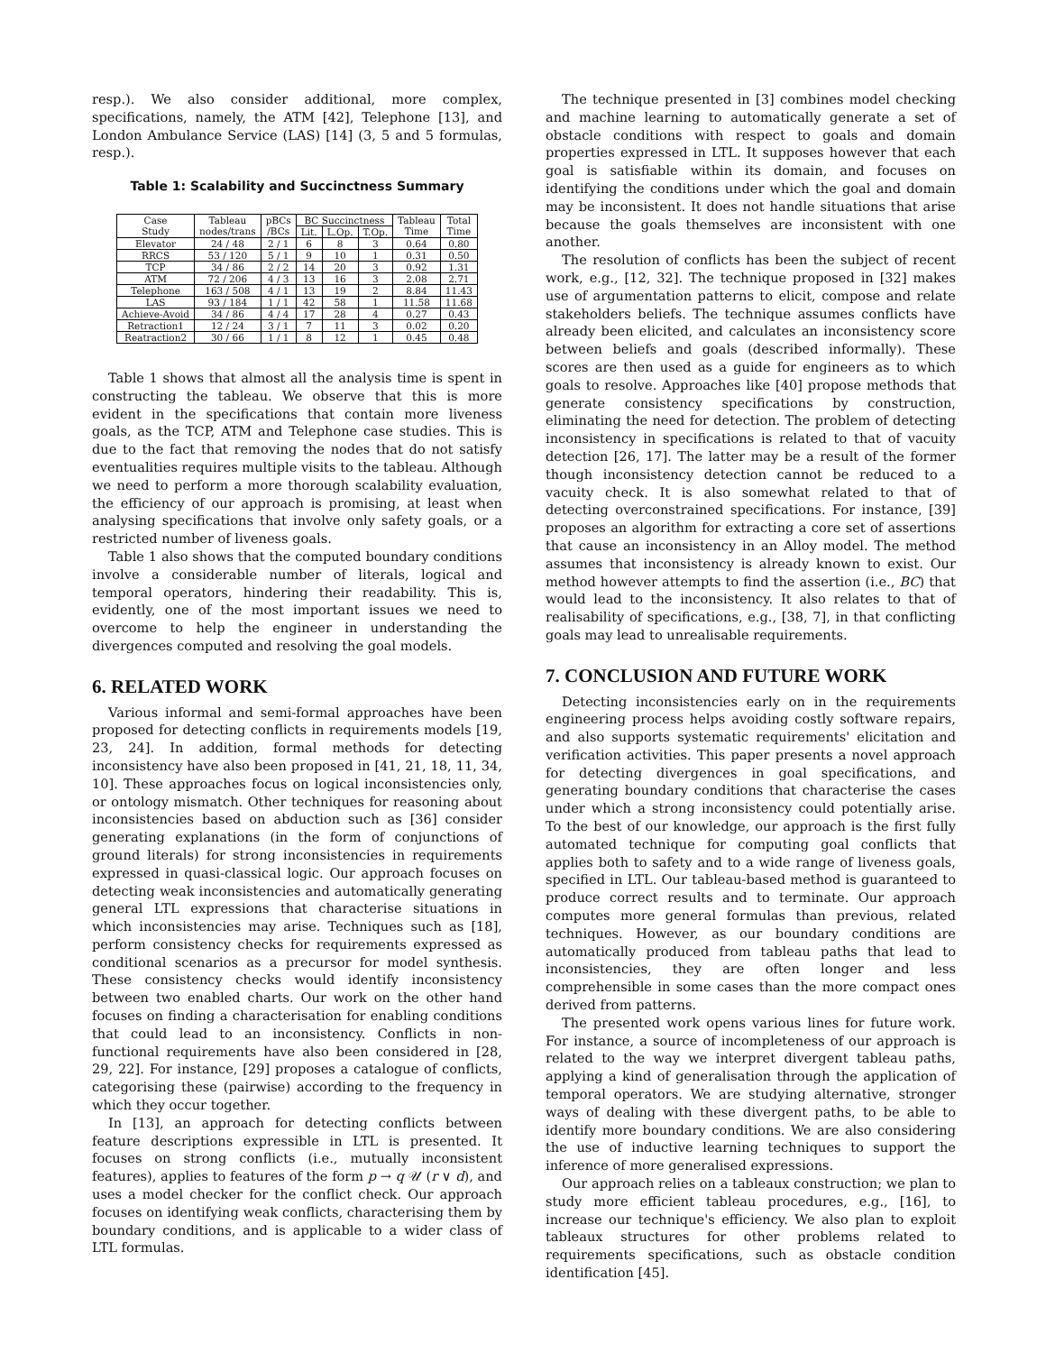resp.). We also consider additional, more complex, specifications, namely, the ATM [42], Telephone [13], and London Ambulance Service (LAS) [14] (3, 5 and 5 formulas, resp.).
Table 1: Scalability and Succinctness Summary
| Case Study | Tableau nodes/trans | pBCs /BCs | BC Succinctness | | | Tableau Time | Total Time |
| --- | --- | --- | --- | --- | --- | --- | --- |
| | | | Lit. | L.Op. | T.Op. | | |
| Elevator | 24 / 48 | 2 / 1 | 6 | 8 | 3 | 0.64 | 0.80 |
| RRCS | 53 / 120 | 5 / 1 | 9 | 10 | 1 | 0.31 | 0.50 |
| TCP | 34 / 86 | 2 / 2 | 14 | 20 | 3 | 0.92 | 1.31 |
| ATM | 72 / 206 | 4 / 3 | 13 | 16 | 3 | 2.08 | 2.71 |
| Telephone | 163 / 508 | 4 / 1 | 13 | 19 | 2 | 8.84 | 11.43 |
| LAS | 93 / 184 | 1 / 1 | 42 | 58 | 1 | 11.58 | 11.68 |
| Achieve-Avoid | 34 / 86 | 4 / 4 | 17 | 28 | 4 | 0.27 | 0.43 |
| Retraction1 | 12 / 24 | 3 / 1 | 7 | 11 | 3 | 0.02 | 0.20 |
| Reatraction2 | 30 / 66 | 1 / 1 | 8 | 12 | 1 | 0.45 | 0.48 |
Table 1 shows that almost all the analysis time is spent in constructing the tableau. We observe that this is more evident in the specifications that contain more liveness goals, as the TCP, ATM and Telephone case studies. This is due to the fact that removing the nodes that do not satisfy eventualities requires multiple visits to the tableau. Although we need to perform a more thorough scalability evaluation, the efficiency of our approach is promising, at least when analysing specifications that involve only safety goals, or a restricted number of liveness goals.
Table 1 also shows that the computed boundary conditions involve a considerable number of literals, logical and temporal operators, hindering their readability. This is, evidently, one of the most important issues we need to overcome to help the engineer in understanding the divergences computed and resolving the goal models.
6. RELATED WORK
Various informal and semi-formal approaches have been proposed for detecting conflicts in requirements models [19, 23, 24]. In addition, formal methods for detecting inconsistency have also been proposed in [41, 21, 18, 11, 34, 10]. These approaches focus on logical inconsistencies only, or ontology mismatch. Other techniques for reasoning about inconsistencies based on abduction such as [36] consider generating explanations (in the form of conjunctions of ground literals) for strong inconsistencies in requirements expressed in quasi-classical logic. Our approach focuses on detecting weak inconsistencies and automatically generating general LTL expressions that characterise situations in which inconsistencies may arise. Techniques such as [18], perform consistency checks for requirements expressed as conditional scenarios as a precursor for model synthesis. These consistency checks would identify inconsistency between two enabled charts. Our work on the other hand focuses on finding a characterisation for enabling conditions that could lead to an inconsistency. Conflicts in non-functional requirements have also been considered in [28, 29, 22]. For instance, [29] proposes a catalogue of conflicts, categorising these (pairwise) according to the frequency in which they occur together.
In [13], an approach for detecting conflicts between feature descriptions expressible in LTL is presented. It focuses on strong conflicts (i.e., mutually inconsistent features), applies to features of the form p → q 𝒰 (r ∨ d), and uses a model checker for the conflict check. Our approach focuses on identifying weak conflicts, characterising them by boundary conditions, and is applicable to a wider class of LTL formulas.
The technique presented in [3] combines model checking and machine learning to automatically generate a set of obstacle conditions with respect to goals and domain properties expressed in LTL. It supposes however that each goal is satisfiable within its domain, and focuses on identifying the conditions under which the goal and domain may be inconsistent. It does not handle situations that arise because the goals themselves are inconsistent with one another.
The resolution of conflicts has been the subject of recent work, e.g., [12, 32]. The technique proposed in [32] makes use of argumentation patterns to elicit, compose and relate stakeholders beliefs. The technique assumes conflicts have already been elicited, and calculates an inconsistency score between beliefs and goals (described informally). These scores are then used as a guide for engineers as to which goals to resolve. Approaches like [40] propose methods that generate consistency specifications by construction, eliminating the need for detection. The problem of detecting inconsistency in specifications is related to that of vacuity detection [26, 17]. The latter may be a result of the former though inconsistency detection cannot be reduced to a vacuity check. It is also somewhat related to that of detecting overconstrained specifications. For instance, [39] proposes an algorithm for extracting a core set of assertions that cause an inconsistency in an Alloy model. The method assumes that inconsistency is already known to exist. Our method however attempts to find the assertion (i.e., BC) that would lead to the inconsistency. It also relates to that of realisability of specifications, e.g., [38, 7], in that conflicting goals may lead to unrealisable requirements.
7. CONCLUSION AND FUTURE WORK
Detecting inconsistencies early on in the requirements engineering process helps avoiding costly software repairs, and also supports systematic requirements' elicitation and verification activities. This paper presents a novel approach for detecting divergences in goal specifications, and generating boundary conditions that characterise the cases under which a strong inconsistency could potentially arise. To the best of our knowledge, our approach is the first fully automated technique for computing goal conflicts that applies both to safety and to a wide range of liveness goals, specified in LTL. Our tableau-based method is guaranteed to produce correct results and to terminate. Our approach computes more general formulas than previous, related techniques. However, as our boundary conditions are automatically produced from tableau paths that lead to inconsistencies, they are often longer and less comprehensible in some cases than the more compact ones derived from patterns.
The presented work opens various lines for future work. For instance, a source of incompleteness of our approach is related to the way we interpret divergent tableau paths, applying a kind of generalisation through the application of temporal operators. We are studying alternative, stronger ways of dealing with these divergent paths, to be able to identify more boundary conditions. We are also considering the use of inductive learning techniques to support the inference of more generalised expressions.
Our approach relies on a tableaux construction; we plan to study more efficient tableau procedures, e.g., [16], to increase our technique's efficiency. We also plan to exploit tableaux structures for other problems related to requirements specifications, such as obstacle condition identification [45].